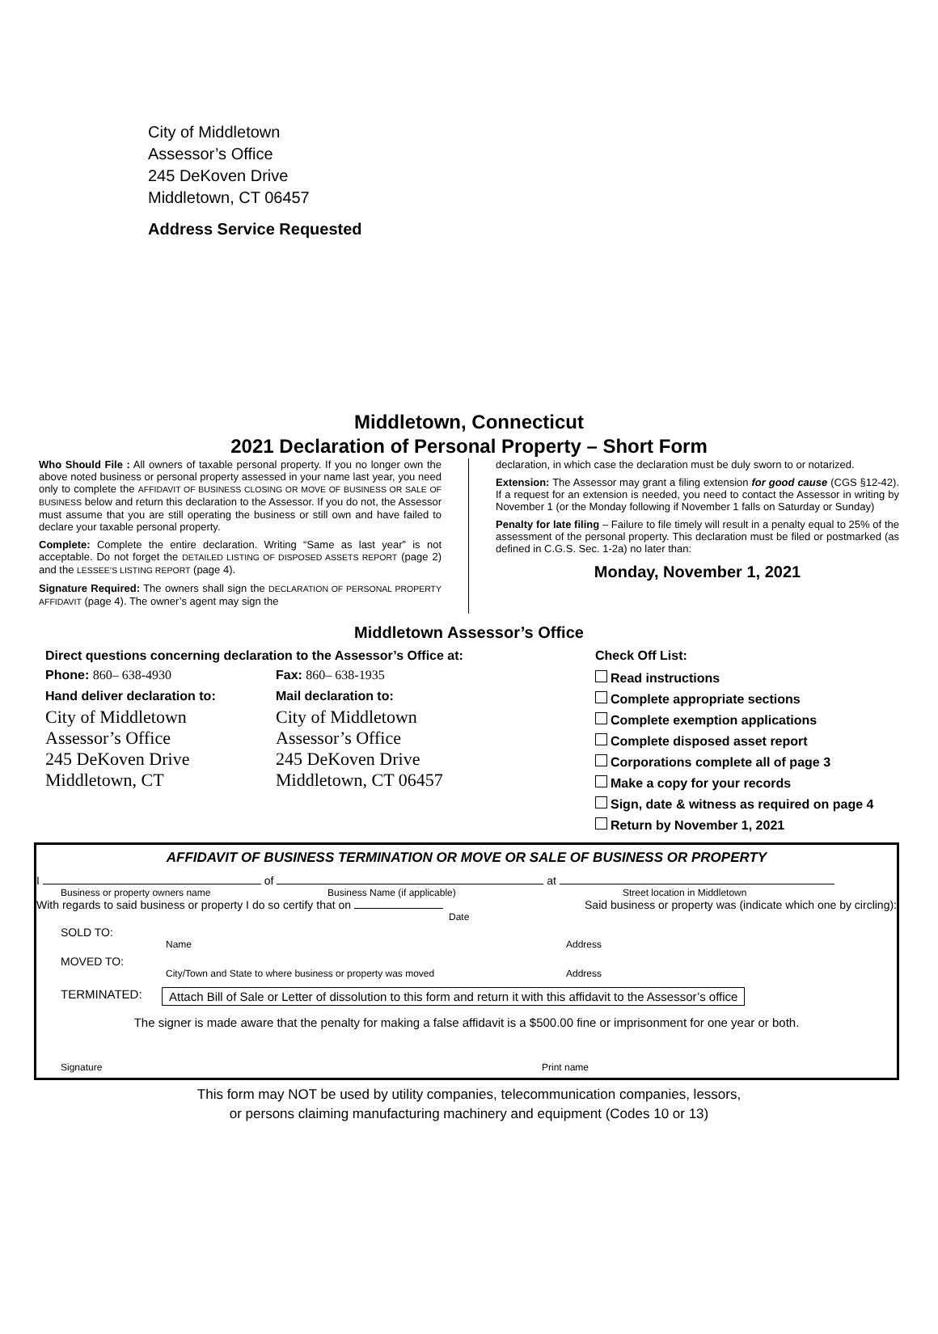City of Middletown
Assessor’s Office
245 DeKoven Drive
Middletown, CT 06457
Address Service Requested
Middletown, Connecticut
2021 Declaration of Personal Property – Short Form
Who Should File : All owners of taxable personal property. If you no longer own the above noted business or personal property assessed in your name last year, you need only to complete the AFFIDAVIT OF BUSINESS CLOSING OR MOVE OF BUSINESS OR SALE OF BUSINESS below and return this declaration to the Assessor. If you do not, the Assessor must assume that you are still operating the business or still own and have failed to declare your taxable personal property.
Complete: Complete the entire declaration. Writing “Same as last year” is not acceptable. Do not forget the DETAILED LISTING OF DISPOSED ASSETS REPORT (page 2) and the LESSEE’S LISTING REPORT (page 4).
Signature Required: The owners shall sign the DECLARATION OF PERSONAL PROPERTY AFFIDAVIT (page 4). The owner’s agent may sign the
declaration, in which case the declaration must be duly sworn to or notarized.
Extension: The Assessor may grant a filing extension for good cause (CGS §12-42). If a request for an extension is needed, you need to contact the Assessor in writing by November 1 (or the Monday following if November 1 falls on Saturday or Sunday)
Penalty for late filing – Failure to file timely will result in a penalty equal to 25% of the assessment of the personal property. This declaration must be filed or postmarked (as defined in C.G.S. Sec. 1-2a) no later than:
Monday, November 1, 2021
Middletown Assessor’s Office
Direct questions concerning declaration to the Assessor’s Office at:
Phone: 860– 638-4930 Fax: 860– 638-1935
Hand deliver declaration to: Mail declaration to:
City of Middletown
Assessor’s Office
245 DeKoven Drive
Middletown, CT
City of Middletown
Assessor’s Office
245 DeKoven Drive
Middletown, CT 06457
Check Off List:
Read instructions
Complete appropriate sections
Complete exemption applications
Complete disposed asset report
Corporations complete all of page 3
Make a copy for your records
Sign, date & witness as required on page 4
Return by November 1, 2021
AFFIDAVIT OF BUSINESS TERMINATION OR MOVE OR SALE OF BUSINESS OR PROPERTY
I of at
Business or property owners name Business Name (if applicable) Street location in Middletown
With regards to said business or property I do so certify that on Said business or property was (indicate which one by circling):
Date
SOLD TO:
Name Address
MOVED TO:
City/Town and State to where business or property was moved Address
TERMINATED: Attach Bill of Sale or Letter of dissolution to this form and return it with this affidavit to the Assessor’s office
The signer is made aware that the penalty for making a false affidavit is a $500.00 fine or imprisonment for one year or both.
Signature Print name
This form may NOT be used by utility companies, telecommunication companies, lessors,
or persons claiming manufacturing machinery and equipment (Codes 10 or 13)